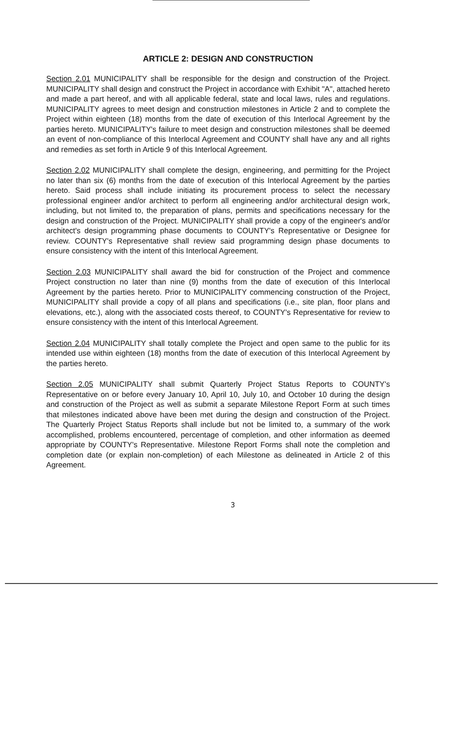ARTICLE 2: DESIGN AND CONSTRUCTION
Section 2.01 MUNICIPALITY shall be responsible for the design and construction of the Project. MUNICIPALITY shall design and construct the Project in accordance with Exhibit "A", attached hereto and made a part hereof, and with all applicable federal, state and local laws, rules and regulations. MUNICIPALITY agrees to meet design and construction milestones in Article 2 and to complete the Project within eighteen (18) months from the date of execution of this Interlocal Agreement by the parties hereto. MUNICIPALITY's failure to meet design and construction milestones shall be deemed an event of non-compliance of this Interlocal Agreement and COUNTY shall have any and all rights and remedies as set forth in Article 9 of this Interlocal Agreement.
Section 2.02 MUNICIPALITY shall complete the design, engineering, and permitting for the Project no later than six (6) months from the date of execution of this Interlocal Agreement by the parties hereto. Said process shall include initiating its procurement process to select the necessary professional engineer and/or architect to perform all engineering and/or architectural design work, including, but not limited to, the preparation of plans, permits and specifications necessary for the design and construction of the Project. MUNICIPALITY shall provide a copy of the engineer's and/or architect's design programming phase documents to COUNTY's Representative or Designee for review. COUNTY's Representative shall review said programming design phase documents to ensure consistency with the intent of this Interlocal Agreement.
Section 2.03 MUNICIPALITY shall award the bid for construction of the Project and commence Project construction no later than nine (9) months from the date of execution of this Interlocal Agreement by the parties hereto. Prior to MUNICIPALITY commencing construction of the Project, MUNICIPALITY shall provide a copy of all plans and specifications (i.e., site plan, floor plans and elevations, etc.), along with the associated costs thereof, to COUNTY's Representative for review to ensure consistency with the intent of this Interlocal Agreement.
Section 2.04 MUNICIPALITY shall totally complete the Project and open same to the public for its intended use within eighteen (18) months from the date of execution of this Interlocal Agreement by the parties hereto.
Section 2.05 MUNICIPALITY shall submit Quarterly Project Status Reports to COUNTY's Representative on or before every January 10, April 10, July 10, and October 10 during the design and construction of the Project as well as submit a separate Milestone Report Form at such times that milestones indicated above have been met during the design and construction of the Project. The Quarterly Project Status Reports shall include but not be limited to, a summary of the work accomplished, problems encountered, percentage of completion, and other information as deemed appropriate by COUNTY's Representative. Milestone Report Forms shall note the completion and completion date (or explain non-completion) of each Milestone as delineated in Article 2 of this Agreement.
3